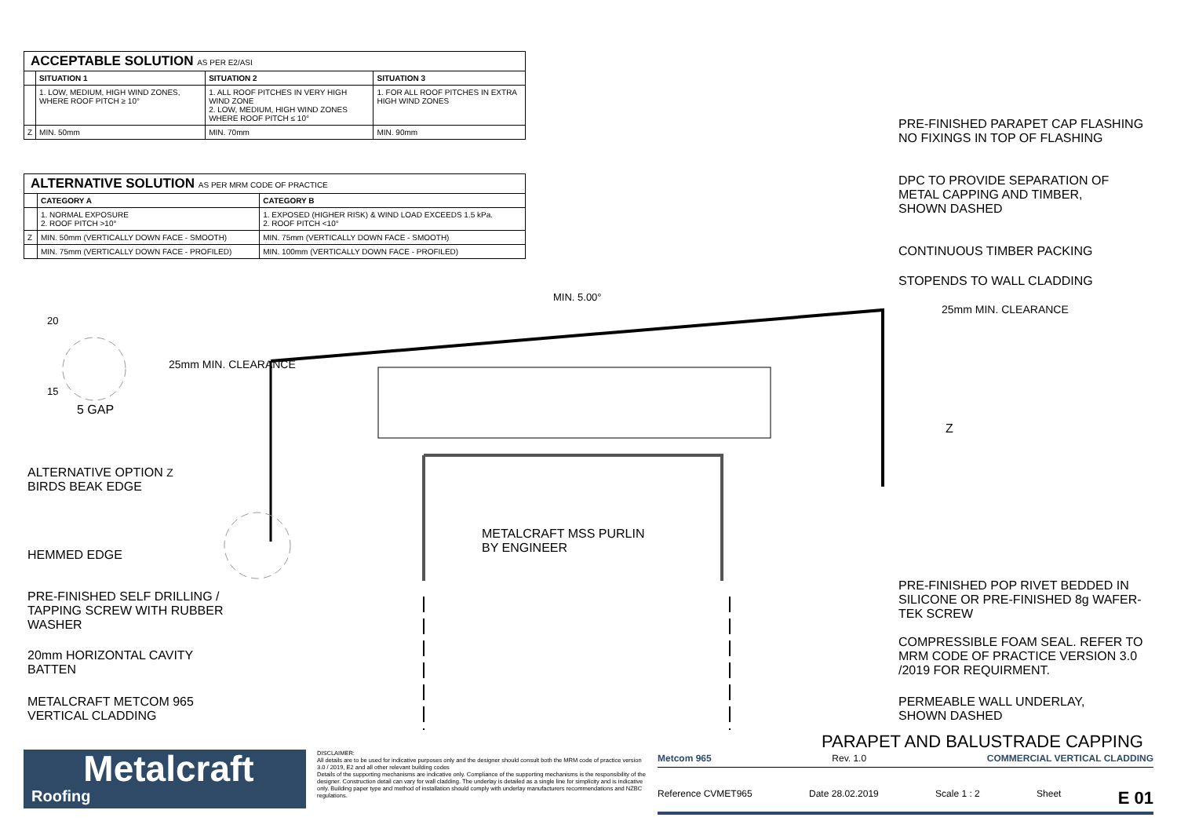ACCEPTABLE SOLUTION AS PER E2/ASI
| | SITUATION 1 | SITUATION 2 | SITUATION 3 |
| --- | --- | --- | --- |
| | 1. LOW, MEDIUM, HIGH WIND ZONES, WHERE ROOF PITCH ≥ 10° | 1. ALL ROOF PITCHES IN VERY HIGH WIND ZONE 2. LOW, MEDIUM, HIGH WIND ZONES WHERE ROOF PITCH ≤ 10° | 1. FOR ALL ROOF PITCHES IN EXTRA HIGH WIND ZONES |
| Z | MIN. 50mm | MIN. 70mm | MIN. 90mm |
ALTERNATIVE SOLUTION AS PER MRM CODE OF PRACTICE
| | CATEGORY A | CATEGORY B |
| --- | --- | --- |
| | 1. NORMAL EXPOSURE 2. ROOF PITCH >10° | 1. EXPOSED (HIGHER RISK) & WIND LOAD EXCEEDS 1.5 kPa. 2. ROOF PITCH <10° |
| Z | MIN. 50mm (VERTICALLY DOWN FACE - SMOOTH) | MIN. 75mm (VERTICALLY DOWN FACE - SMOOTH) |
| | MIN. 75mm (VERTICALLY DOWN FACE - PROFILED) | MIN. 100mm (VERTICALLY DOWN FACE - PROFILED) |
PRE-FINISHED PARAPET CAP FLASHING
NO FIXINGS IN TOP OF FLASHING
DPC TO PROVIDE SEPARATION OF
METAL CAPPING AND TIMBER,
SHOWN DASHED
CONTINUOUS TIMBER PACKING
STOPENDS TO WALL CLADDING
MIN. 5.00°
20
15
5 GAP
25mm MIN. CLEARANCE
25mm MIN. CLEARANCE
Z
ALTERNATIVE OPTION Z
BIRDS BEAK EDGE
HEMMED EDGE
METALCRAFT MSS PURLIN
BY ENGINEER
PRE-FINISHED POP RIVET BEDDED IN
SILICONE OR PRE-FINISHED 8g WAFER-
TEK SCREW
PRE-FINISHED SELF DRILLING /
TAPPING SCREW WITH RUBBER
WASHER
COMPRESSIBLE FOAM SEAL. REFER TO
MRM CODE OF PRACTICE VERSION 3.0
/2019 FOR REQUIRMENT.
20mm HORIZONTAL CAVITY
BATTEN
METALCRAFT METCOM 965
VERTICAL CLADDING
PERMEABLE WALL UNDERLAY,
SHOWN DASHED
PARAPET AND BALUSTRADE CAPPING
Metalcraft
Roofing
DISCLAIMER:
All details are to be used for indicative purposes only and the designer should consult both the MRM code of practice version 3.0 / 2019, E2 and all other relevant building codes
Details of the supporting mechanisms are indicative only. Compliance of the supporting mechanisms is the responsibility of the designer. Construction detail can vary for wall cladding. The underlay is detailed as a single line for simplicity and is indicative only. Building paper type and method of installation should comply with underlay manufacturers recommendations and NZBC regulations.
Metcom 965 Rev. 1.0 COMMERCIAL VERTICAL CLADDING
Reference CVMET965 Date 28.02.2019 Scale 1 : 2 Sheet E 01